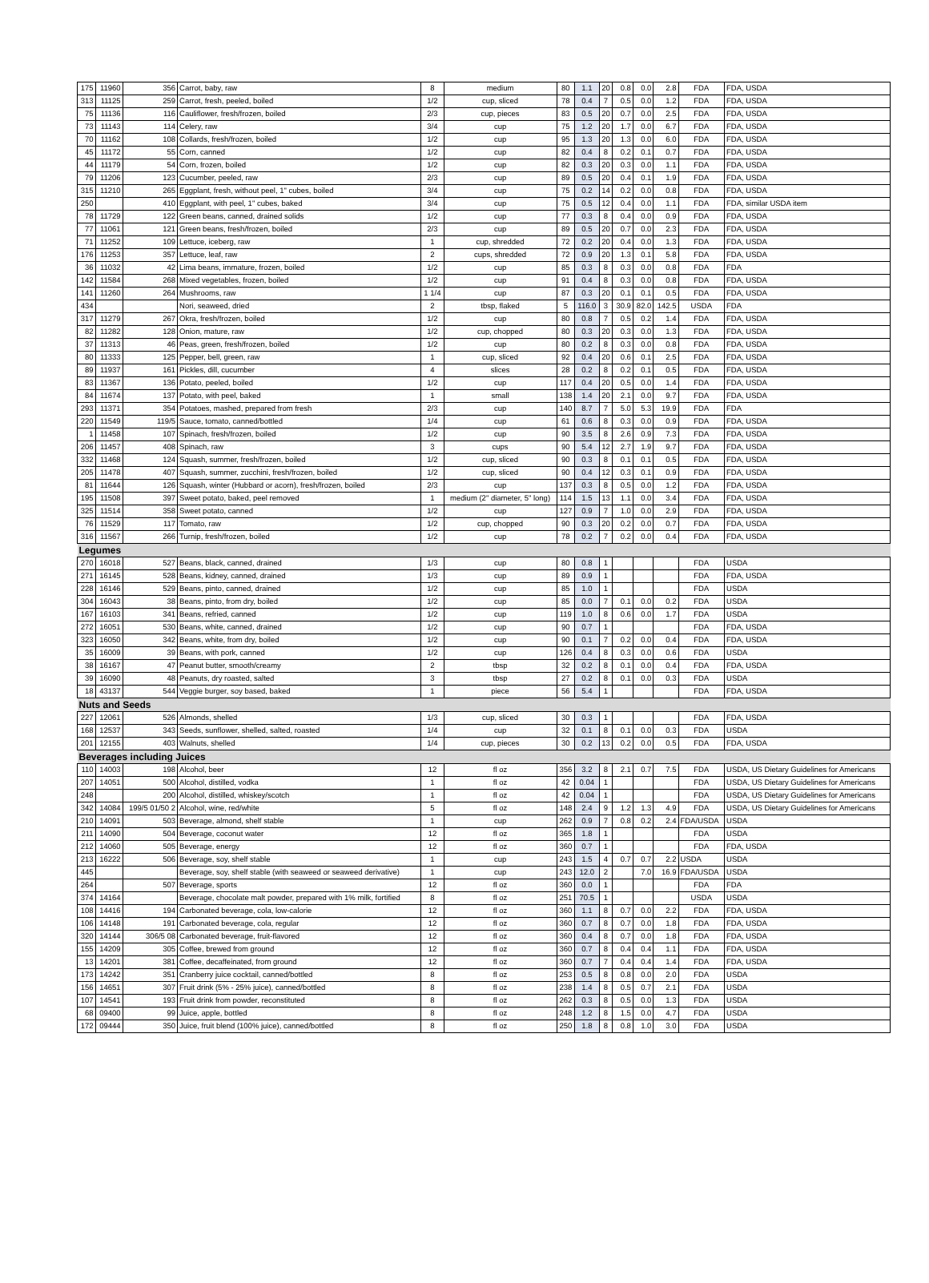| 175 | 11960 | 356 | Carrot, baby, raw | 8 | medium | 80 | 1.1 | 20 | 0.8 | 0.0 | 2.8 | FDA | FDA, USDA |
| 313 | 11125 | 259 | Carrot, fresh, peeled, boiled | 1/2 | cup, sliced | 78 | 0.4 | 7 | 0.5 | 0.0 | 1.2 | FDA | FDA, USDA |
| 75 | 11136 | 116 | Cauliflower, fresh/frozen, boiled | 2/3 | cup, pieces | 83 | 0.5 | 20 | 0.7 | 0.0 | 2.5 | FDA | FDA, USDA |
| 73 | 11143 | 114 | Celery, raw | 3/4 | cup | 75 | 1.2 | 20 | 1.7 | 0.0 | 6.7 | FDA | FDA, USDA |
| 70 | 11162 | 108 | Collards, fresh/frozen, boiled | 1/2 | cup | 95 | 1.3 | 20 | 1.3 | 0.0 | 6.0 | FDA | FDA, USDA |
| 45 | 11172 | 55 | Corn, canned | 1/2 | cup | 82 | 0.4 | 8 | 0.2 | 0.1 | 0.7 | FDA | FDA, USDA |
| 44 | 11179 | 54 | Corn, frozen, boiled | 1/2 | cup | 82 | 0.3 | 20 | 0.3 | 0.0 | 1.1 | FDA | FDA, USDA |
| 79 | 11206 | 123 | Cucumber, peeled, raw | 2/3 | cup | 89 | 0.5 | 20 | 0.4 | 0.1 | 1.9 | FDA | FDA, USDA |
| 315 | 11210 | 265 | Eggplant, fresh, without peel, 1" cubes, boiled | 3/4 | cup | 75 | 0.2 | 14 | 0.2 | 0.0 | 0.8 | FDA | FDA, USDA |
| 250 | | 410 | Eggplant, with peel, 1" cubes, baked | 3/4 | cup | 75 | 0.5 | 12 | 0.4 | 0.0 | 1.1 | FDA | FDA, similar USDA item |
| 78 | 11729 | 122 | Green beans, canned, drained solids | 1/2 | cup | 77 | 0.3 | 8 | 0.4 | 0.0 | 0.9 | FDA | FDA, USDA |
| 77 | 11061 | 121 | Green beans, fresh/frozen, boiled | 2/3 | cup | 89 | 0.5 | 20 | 0.7 | 0.0 | 2.3 | FDA | FDA, USDA |
| 71 | 11252 | 109 | Lettuce, iceberg, raw | 1 | cup, shredded | 72 | 0.2 | 20 | 0.4 | 0.0 | 1.3 | FDA | FDA, USDA |
| 176 | 11253 | 357 | Lettuce, leaf, raw | 2 | cups, shredded | 72 | 0.9 | 20 | 1.3 | 0.1 | 5.8 | FDA | FDA, USDA |
| 36 | 11032 | 42 | Lima beans, immature, frozen, boiled | 1/2 | cup | 85 | 0.3 | 8 | 0.3 | 0.0 | 0.8 | FDA | FDA |
| 142 | 11584 | 268 | Mixed vegetables, frozen, boiled | 1/2 | cup | 91 | 0.4 | 8 | 0.3 | 0.0 | 0.8 | FDA | FDA, USDA |
| 141 | 11260 | 264 | Mushrooms, raw | 1 1/4 | cup | 87 | 0.3 | 20 | 0.1 | 0.1 | 0.5 | FDA | FDA, USDA |
| 434 | | | Nori, seaweed, dried | 2 | tbsp, flaked | 5 | 116.0 | 3 | 30.9 | 82.0 | 142.5 | USDA | FDA |
| 317 | 11279 | 267 | Okra, fresh/frozen, boiled | 1/2 | cup | 80 | 0.8 | 7 | 0.5 | 0.2 | 1.4 | FDA | FDA, USDA |
| 82 | 11282 | 128 | Onion, mature, raw | 1/2 | cup, chopped | 80 | 0.3 | 20 | 0.3 | 0.0 | 1.3 | FDA | FDA, USDA |
| 37 | 11313 | 46 | Peas, green, fresh/frozen, boiled | 1/2 | cup | 80 | 0.2 | 8 | 0.3 | 0.0 | 0.8 | FDA | FDA, USDA |
| 80 | 11333 | 125 | Pepper, bell, green, raw | 1 | cup, sliced | 92 | 0.4 | 20 | 0.6 | 0.1 | 2.5 | FDA | FDA, USDA |
| 89 | 11937 | 161 | Pickles, dill, cucumber | 4 | slices | 28 | 0.2 | 8 | 0.2 | 0.1 | 0.5 | FDA | FDA, USDA |
| 83 | 11367 | 136 | Potato, peeled, boiled | 1/2 | cup | 117 | 0.4 | 20 | 0.5 | 0.0 | 1.4 | FDA | FDA, USDA |
| 84 | 11674 | 137 | Potato, with peel, baked | 1 | small | 138 | 1.4 | 20 | 2.1 | 0.0 | 9.7 | FDA | FDA, USDA |
| 293 | 11371 | 354 | Potatoes, mashed, prepared from fresh | 2/3 | cup | 140 | 8.7 | 7 | 5.0 | 5.3 | 19.9 | FDA | FDA |
| 220 | 11549 | 119/5 | Sauce, tomato, canned/bottled | 1/4 | cup | 61 | 0.6 | 8 | 0.3 | 0.0 | 0.9 | FDA | FDA, USDA |
| 1 | 11458 | 107 | Spinach, fresh/frozen, boiled | 1/2 | cup | 90 | 3.5 | 8 | 2.6 | 0.9 | 7.3 | FDA | FDA, USDA |
| 206 | 11457 | 408 | Spinach, raw | 3 | cups | 90 | 5.4 | 12 | 2.7 | 1.9 | 9.7 | FDA | FDA, USDA |
| 332 | 11468 | 124 | Squash, summer, fresh/frozen, boiled | 1/2 | cup, sliced | 90 | 0.3 | 8 | 0.1 | 0.1 | 0.5 | FDA | FDA, USDA |
| 205 | 11478 | 407 | Squash, summer, zucchini, fresh/frozen, boiled | 1/2 | cup, sliced | 90 | 0.4 | 12 | 0.3 | 0.1 | 0.9 | FDA | FDA, USDA |
| 81 | 11644 | 126 | Squash, winter (Hubbard or acorn), fresh/frozen, boiled | 2/3 | cup | 137 | 0.3 | 8 | 0.5 | 0.0 | 1.2 | FDA | FDA, USDA |
| 195 | 11508 | 397 | Sweet potato, baked, peel removed | 1 | medium (2" diameter, 5" long) | 114 | 1.5 | 13 | 1.1 | 0.0 | 3.4 | FDA | FDA, USDA |
| 325 | 11514 | 358 | Sweet potato, canned | 1/2 | cup | 127 | 0.9 | 7 | 1.0 | 0.0 | 2.9 | FDA | FDA, USDA |
| 76 | 11529 | 117 | Tomato, raw | 1/2 | cup, chopped | 90 | 0.3 | 20 | 0.2 | 0.0 | 0.7 | FDA | FDA, USDA |
| 316 | 11567 | 266 | Turnip, fresh/frozen, boiled | 1/2 | cup | 78 | 0.2 | 7 | 0.2 | 0.0 | 0.4 | FDA | FDA, USDA |
| Legumes | | | | | | | | | | | | | |
| 270 | 16018 | 527 | Beans, black, canned, drained | 1/3 | cup | 80 | 0.8 | 1 | | | | FDA | USDA |
| 271 | 16145 | 528 | Beans, kidney, canned, drained | 1/3 | cup | 89 | 0.9 | 1 | | | | FDA | FDA, USDA |
| 228 | 16146 | 529 | Beans, pinto, canned, drained | 1/2 | cup | 85 | 1.0 | 1 | | | | FDA | USDA |
| 304 | 16043 | 38 | Beans, pinto, from dry, boiled | 1/2 | cup | 85 | 0.0 | 7 | 0.1 | 0.0 | 0.2 | FDA | USDA |
| 167 | 16103 | 341 | Beans, refried, canned | 1/2 | cup | 119 | 1.0 | 8 | 0.6 | 0.0 | 1.7 | FDA | USDA |
| 272 | 16051 | 530 | Beans, white, canned, drained | 1/2 | cup | 90 | 0.7 | 1 | | | | FDA | FDA, USDA |
| 323 | 16050 | 342 | Beans, white, from dry, boiled | 1/2 | cup | 90 | 0.1 | 7 | 0.2 | 0.0 | 0.4 | FDA | FDA, USDA |
| 35 | 16009 | 39 | Beans, with pork, canned | 1/2 | cup | 126 | 0.4 | 8 | 0.3 | 0.0 | 0.6 | FDA | USDA |
| 38 | 16167 | 47 | Peanut butter, smooth/creamy | 2 | tbsp | 32 | 0.2 | 8 | 0.1 | 0.0 | 0.4 | FDA | FDA, USDA |
| 39 | 16090 | 48 | Peanuts, dry roasted, salted | 3 | tbsp | 27 | 0.2 | 8 | 0.1 | 0.0 | 0.3 | FDA | USDA |
| 18 | 43137 | 544 | Veggie burger, soy based, baked | 1 | piece | 56 | 5.4 | 1 | | | | FDA | FDA, USDA |
| Nuts and Seeds | | | | | | | | | | | | | |
| 227 | 12061 | 526 | Almonds, shelled | 1/3 | cup, sliced | 30 | 0.3 | 1 | | | | FDA | FDA, USDA |
| 168 | 12537 | 343 | Seeds, sunflower, shelled, salted, roasted | 1/4 | cup | 32 | 0.1 | 8 | 0.1 | 0.0 | 0.3 | FDA | USDA |
| 201 | 12155 | 403 | Walnuts, shelled | 1/4 | cup, pieces | 30 | 0.2 | 13 | 0.2 | 0.0 | 0.5 | FDA | FDA, USDA |
| Beverages including Juices | | | | | | | | | | | | | |
| 110 | 14003 | 198 | Alcohol, beer | 12 | fl oz | 356 | 3.2 | 8 | 2.1 | 0.7 | 7.5 | FDA | USDA, US Dietary Guidelines for Americans |
| 207 | 14051 | 500 | Alcohol, distilled, vodka | 1 | fl oz | 42 | 0.04 | 1 | | | | FDA | USDA, US Dietary Guidelines for Americans |
| 248 | | 200 | Alcohol, distilled, whiskey/scotch | 1 | fl oz | 42 | 0.04 | 1 | | | | FDA | USDA, US Dietary Guidelines for Americans |
| 342 | 14084 | 199/5 01/50 2 | Alcohol, wine, red/white | 5 | fl oz | 148 | 2.4 | 9 | 1.2 | 1.3 | 4.9 | FDA | USDA, US Dietary Guidelines for Americans |
| 210 | 14091 | 503 | Beverage, almond, shelf stable | 1 | cup | 262 | 0.9 | 7 | 0.8 | 0.2 | 2.4 | FDA/USDA | USDA |
| 211 | 14090 | 504 | Beverage, coconut water | 12 | fl oz | 365 | 1.8 | 1 | | | | FDA | USDA |
| 212 | 14060 | 505 | Beverage, energy | 12 | fl oz | 360 | 0.7 | 1 | | | | FDA | FDA, USDA |
| 213 | 16222 | 506 | Beverage, soy, shelf stable | 1 | cup | 243 | 1.5 | 4 | 0.7 | 0.7 | 2.2 | USDA | USDA |
| 445 | | | Beverage, soy, shelf stable (with seaweed or seaweed derivative) | 1 | cup | 243 | 12.0 | 2 | | 7.0 | 16.9 | FDA/USDA | USDA |
| 264 | | 507 | Beverage, sports | 12 | fl oz | 360 | 0.0 | 1 | | | | FDA | FDA |
| 374 | 14164 | | Beverage, chocolate malt powder, prepared with 1% milk, fortified | 8 | fl oz | 251 | 70.5 | 1 | | | | USDA | USDA |
| 108 | 14416 | 194 | Carbonated beverage, cola, low-calorie | 12 | fl oz | 360 | 1.1 | 8 | 0.7 | 0.0 | 2.2 | FDA | FDA, USDA |
| 106 | 14148 | 191 | Carbonated beverage, cola, regular | 12 | fl oz | 360 | 0.7 | 8 | 0.7 | 0.0 | 1.8 | FDA | FDA, USDA |
| 320 | 14144 | 306/5 08 | Carbonated beverage, fruit-flavored | 12 | fl oz | 360 | 0.4 | 8 | 0.7 | 0.0 | 1.8 | FDA | FDA, USDA |
| 155 | 14209 | 305 | Coffee, brewed from ground | 12 | fl oz | 360 | 0.7 | 8 | 0.4 | 0.4 | 1.1 | FDA | FDA, USDA |
| 13 | 14201 | 381 | Coffee, decaffeinated, from ground | 12 | fl oz | 360 | 0.7 | 7 | 0.4 | 0.4 | 1.4 | FDA | FDA, USDA |
| 173 | 14242 | 351 | Cranberry juice cocktail, canned/bottled | 8 | fl oz | 253 | 0.5 | 8 | 0.8 | 0.0 | 2.0 | FDA | USDA |
| 156 | 14651 | 307 | Fruit drink (5% - 25% juice), canned/bottled | 8 | fl oz | 238 | 1.4 | 8 | 0.5 | 0.7 | 2.1 | FDA | USDA |
| 107 | 14541 | 193 | Fruit drink from powder, reconstituted | 8 | fl oz | 262 | 0.3 | 8 | 0.5 | 0.0 | 1.3 | FDA | USDA |
| 68 | 09400 | 99 | Juice, apple, bottled | 8 | fl oz | 248 | 1.2 | 8 | 1.5 | 0.0 | 4.7 | FDA | USDA |
| 172 | 09444 | 350 | Juice, fruit blend (100% juice), canned/bottled | 8 | fl oz | 250 | 1.8 | 8 | 0.8 | 1.0 | 3.0 | FDA | USDA |